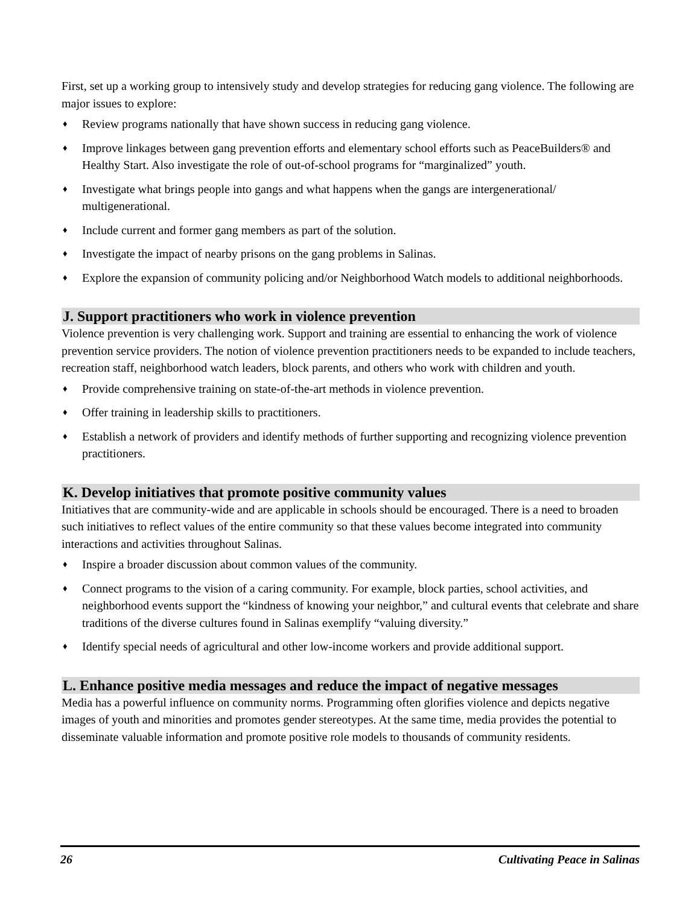First, set up a working group to intensively study and develop strategies for reducing gang violence. The following are major issues to explore:
♦ Review programs nationally that have shown success in reducing gang violence.
♦ Improve linkages between gang prevention efforts and elementary school efforts such as PeaceBuilders® and Healthy Start. Also investigate the role of out-of-school programs for “marginalized” youth.
♦ Investigate what brings people into gangs and what happens when the gangs are intergenerational/ multigenerational.
♦ Include current and former gang members as part of the solution.
♦ Investigate the impact of nearby prisons on the gang problems in Salinas.
♦ Explore the expansion of community policing and/or Neighborhood Watch models to additional neighborhoods.
J. Support practitioners who work in violence prevention
Violence prevention is very challenging work. Support and training are essential to enhancing the work of violence prevention service providers. The notion of violence prevention practitioners needs to be expanded to include teachers, recreation staff, neighborhood watch leaders, block parents, and others who work with children and youth.
♦ Provide comprehensive training on state-of-the-art methods in violence prevention.
♦ Offer training in leadership skills to practitioners.
♦ Establish a network of providers and identify methods of further supporting and recognizing violence prevention practitioners.
K. Develop initiatives that promote positive community values
Initiatives that are community-wide and are applicable in schools should be encouraged. There is a need to broaden such initiatives to reflect values of the entire community so that these values become integrated into community interactions and activities throughout Salinas.
♦ Inspire a broader discussion about common values of the community.
♦ Connect programs to the vision of a caring community. For example, block parties, school activities, and neighborhood events support the “kindness of knowing your neighbor,” and cultural events that celebrate and share traditions of the diverse cultures found in Salinas exemplify “valuing diversity.”
♦ Identify special needs of agricultural and other low-income workers and provide additional support.
L. Enhance positive media messages and reduce the impact of negative messages
Media has a powerful influence on community norms. Programming often glorifies violence and depicts negative images of youth and minorities and promotes gender stereotypes. At the same time, media provides the potential to disseminate valuable information and promote positive role models to thousands of community residents.
26 Cultivating Peace in Salinas